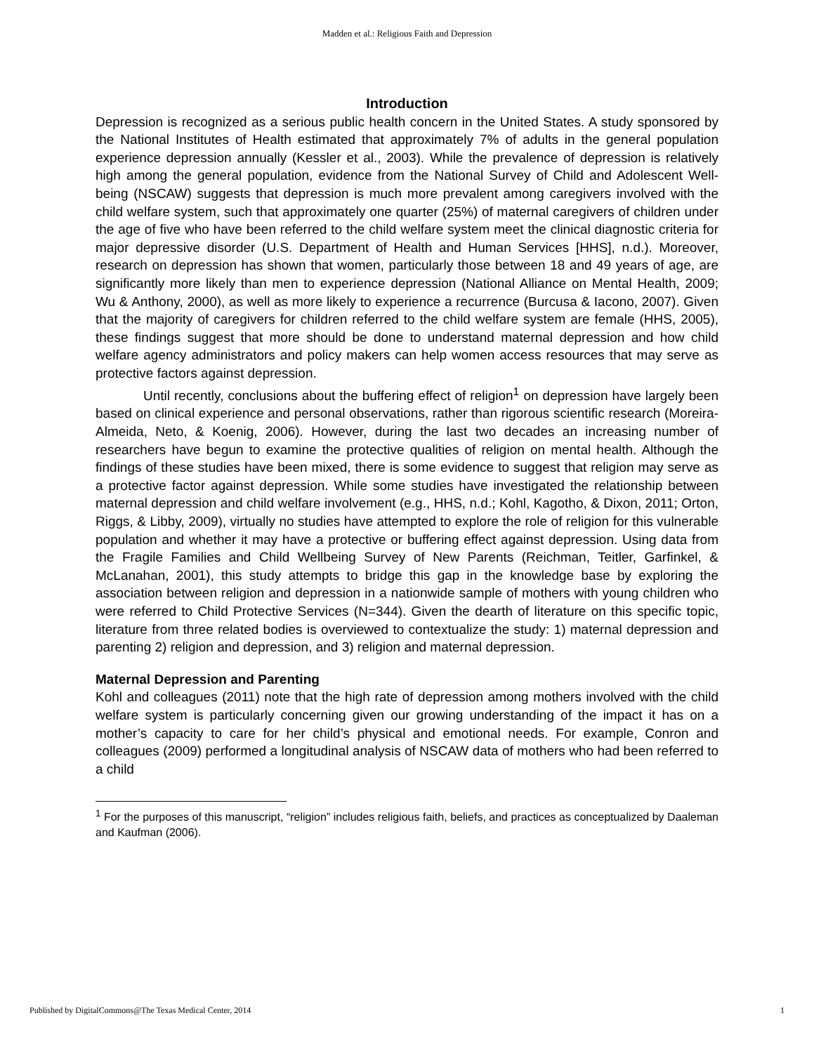Madden et al.: Religious Faith and Depression
Introduction
Depression is recognized as a serious public health concern in the United States. A study sponsored by the National Institutes of Health estimated that approximately 7% of adults in the general population experience depression annually (Kessler et al., 2003). While the prevalence of depression is relatively high among the general population, evidence from the National Survey of Child and Adolescent Well-being (NSCAW) suggests that depression is much more prevalent among caregivers involved with the child welfare system, such that approximately one quarter (25%) of maternal caregivers of children under the age of five who have been referred to the child welfare system meet the clinical diagnostic criteria for major depressive disorder (U.S. Department of Health and Human Services [HHS], n.d.). Moreover, research on depression has shown that women, particularly those between 18 and 49 years of age, are significantly more likely than men to experience depression (National Alliance on Mental Health, 2009; Wu & Anthony, 2000), as well as more likely to experience a recurrence (Burcusa & Iacono, 2007). Given that the majority of caregivers for children referred to the child welfare system are female (HHS, 2005), these findings suggest that more should be done to understand maternal depression and how child welfare agency administrators and policy makers can help women access resources that may serve as protective factors against depression.
Until recently, conclusions about the buffering effect of religion<sup>1</sup> on depression have largely been based on clinical experience and personal observations, rather than rigorous scientific research (Moreira-Almeida, Neto, & Koenig, 2006). However, during the last two decades an increasing number of researchers have begun to examine the protective qualities of religion on mental health. Although the findings of these studies have been mixed, there is some evidence to suggest that religion may serve as a protective factor against depression. While some studies have investigated the relationship between maternal depression and child welfare involvement (e.g., HHS, n.d.; Kohl, Kagotho, & Dixon, 2011; Orton, Riggs, & Libby, 2009), virtually no studies have attempted to explore the role of religion for this vulnerable population and whether it may have a protective or buffering effect against depression. Using data from the Fragile Families and Child Wellbeing Survey of New Parents (Reichman, Teitler, Garfinkel, & McLanahan, 2001), this study attempts to bridge this gap in the knowledge base by exploring the association between religion and depression in a nationwide sample of mothers with young children who were referred to Child Protective Services (N=344). Given the dearth of literature on this specific topic, literature from three related bodies is overviewed to contextualize the study: 1) maternal depression and parenting 2) religion and depression, and 3) religion and maternal depression.
Maternal Depression and Parenting
Kohl and colleagues (2011) note that the high rate of depression among mothers involved with the child welfare system is particularly concerning given our growing understanding of the impact it has on a mother’s capacity to care for her child’s physical and emotional needs. For example, Conron and colleagues (2009) performed a longitudinal analysis of NSCAW data of mothers who had been referred to a child
<sup>1</sup> For the purposes of this manuscript, “religion” includes religious faith, beliefs, and practices as conceptualized by Daaleman and Kaufman (2006).
Published by DigitalCommons@The Texas Medical Center, 2014 1